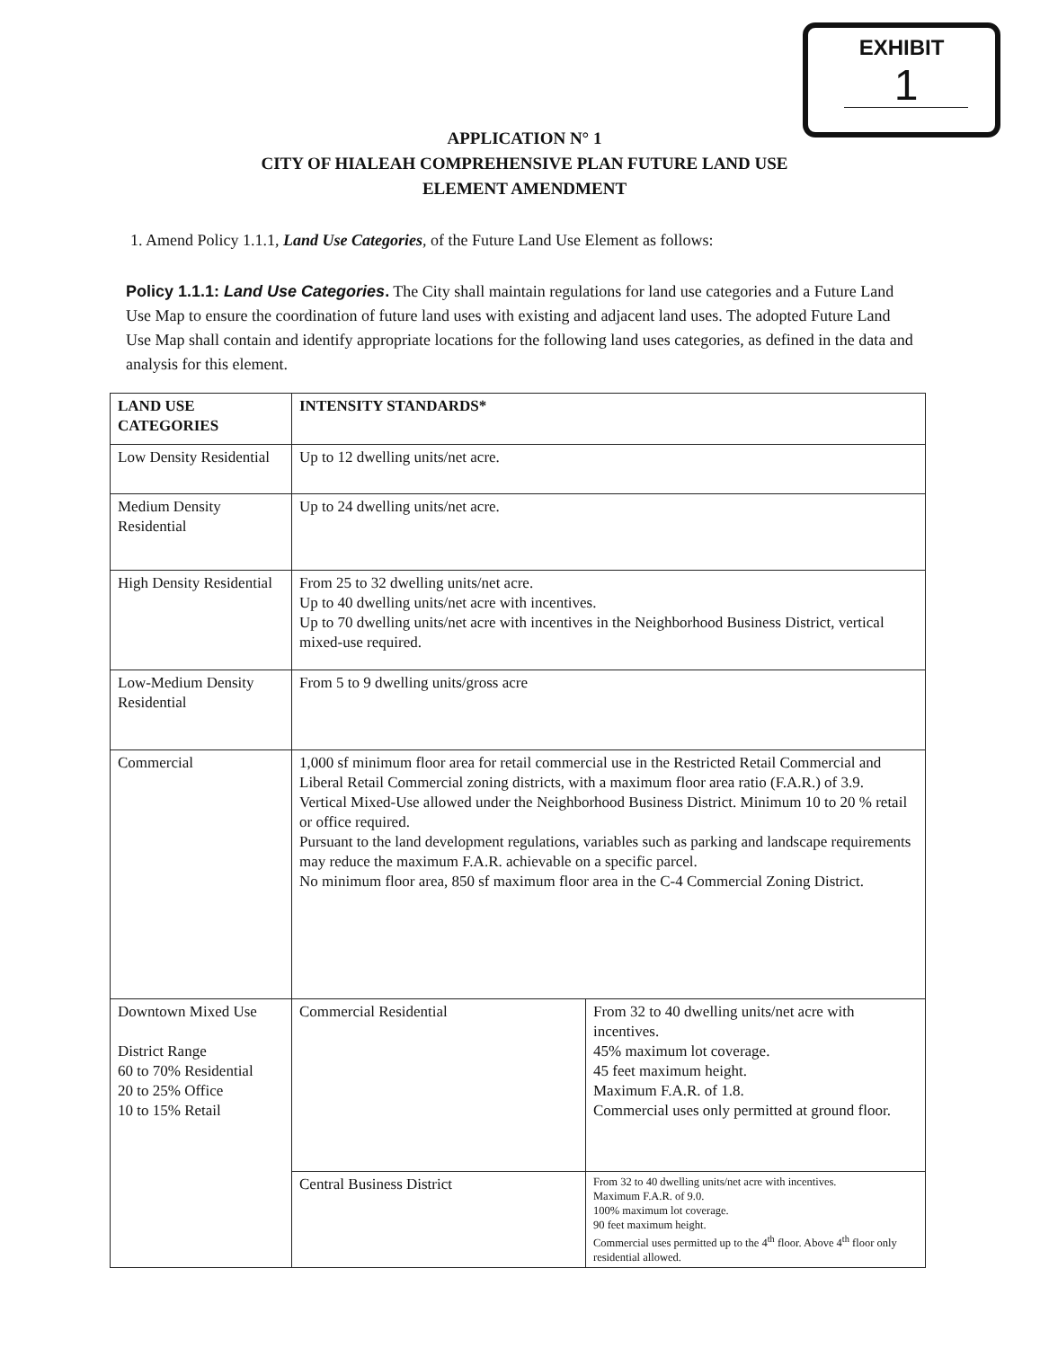EXHIBIT
1
APPLICATION N° 1
CITY OF HIALEAH COMPREHENSIVE PLAN FUTURE LAND USE
ELEMENT AMENDMENT
1. Amend Policy 1.1.1, Land Use Categories, of the Future Land Use Element as follows:
Policy 1.1.1: Land Use Categories. The City shall maintain regulations for land use categories and a Future Land Use Map to ensure the coordination of future land uses with existing and adjacent land uses. The adopted Future Land Use Map shall contain and identify appropriate locations for the following land uses categories, as defined in the data and analysis for this element.
| LAND USE CATEGORIES | INTENSITY STANDARDS* | |
| --- | --- | --- |
| Low Density Residential | Up to 12 dwelling units/net acre. | |
| Medium Density Residential | Up to 24 dwelling units/net acre. | |
| High Density Residential | From 25 to 32 dwelling units/net acre. Up to 40 dwelling units/net acre with incentives. Up to 70 dwelling units/net acre with incentives in the Neighborhood Business District, vertical mixed-use required. | |
| Low-Medium Density Residential | From 5 to 9 dwelling units/gross acre | |
| Commercial | 1,000 sf minimum floor area for retail commercial use in the Restricted Retail Commercial and Liberal Retail Commercial zoning districts, with a maximum floor area ratio (F.A.R.) of 3.9. Vertical Mixed-Use allowed under the Neighborhood Business District. Minimum 10 to 20 % retail or office required. Pursuant to the land development regulations, variables such as parking and landscape requirements may reduce the maximum F.A.R. achievable on a specific parcel. No minimum floor area, 850 sf maximum floor area in the C-4 Commercial Zoning District. | |
| Downtown Mixed Use District Range 60 to 70% Residential 20 to 25% Office 10 to 15% Retail | Commercial Residential | From 32 to 40 dwelling units/net acre with incentives. 45% maximum lot coverage. 45 feet maximum height. Maximum F.A.R. of 1.8. Commercial uses only permitted at ground floor. |
| | Central Business District | From 32 to 40 dwelling units/net acre with incentives. Maximum F.A.R. of 9.0. 100% maximum lot coverage. 90 feet maximum height. Commercial uses permitted up to the 4<sup>th</sup> floor. Above 4<sup>th</sup> floor only residential allowed. |